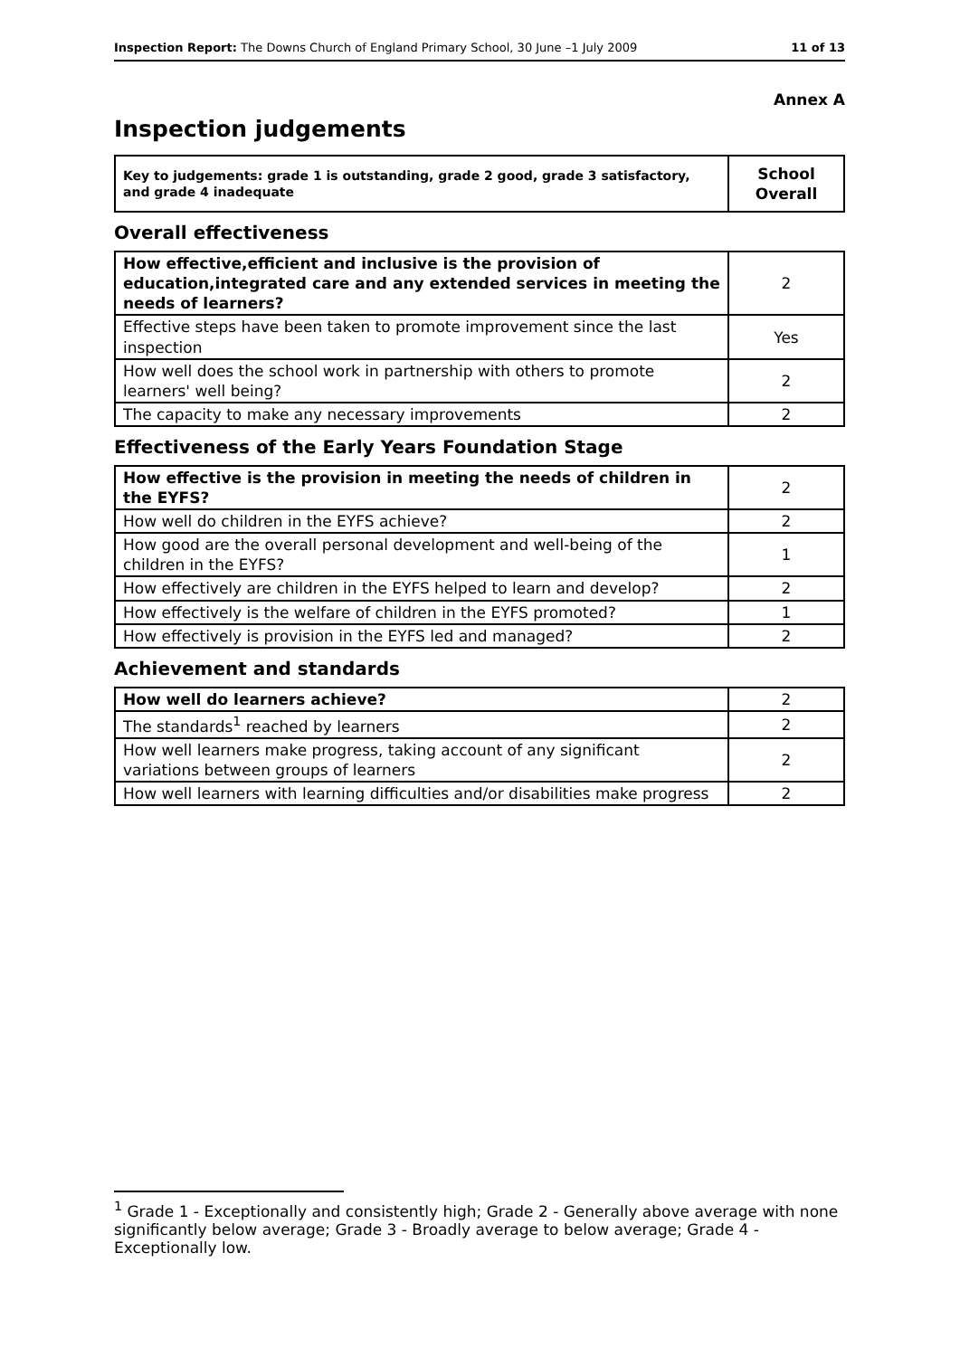Inspection Report: The Downs Church of England Primary School, 30 June –1 July 2009 11 of 13
Annex A
Inspection judgements
| Key to judgements: grade 1 is outstanding, grade 2 good, grade 3 satisfactory, and grade 4 inadequate | School Overall |
Overall effectiveness
| How effective,efficient and inclusive is the provision of education,integrated care and any extended services in meeting the needs of learners? | 2 |
| Effective steps have been taken to promote improvement since the last inspection | Yes |
| How well does the school work in partnership with others to promote learners' well being? | 2 |
| The capacity to make any necessary improvements | 2 |
Effectiveness of the Early Years Foundation Stage
| How effective is the provision in meeting the needs of children in the EYFS? | 2 |
| How well do children in the EYFS achieve? | 2 |
| How good are the overall personal development and well-being of the children in the EYFS? | 1 |
| How effectively are children in the EYFS helped to learn and develop? | 2 |
| How effectively is the welfare of children in the EYFS promoted? | 1 |
| How effectively is provision in the EYFS led and managed? | 2 |
Achievement and standards
| How well do learners achieve? | 2 |
| The standards<sup>1</sup> reached by learners | 2 |
| How well learners make progress, taking account of any significant variations between groups of learners | 2 |
| How well learners with learning difficulties and/or disabilities make progress | 2 |
<sup>1</sup> Grade 1 - Exceptionally and consistently high; Grade 2 - Generally above average with none significantly below average; Grade 3 - Broadly average to below average; Grade 4 - Exceptionally low.